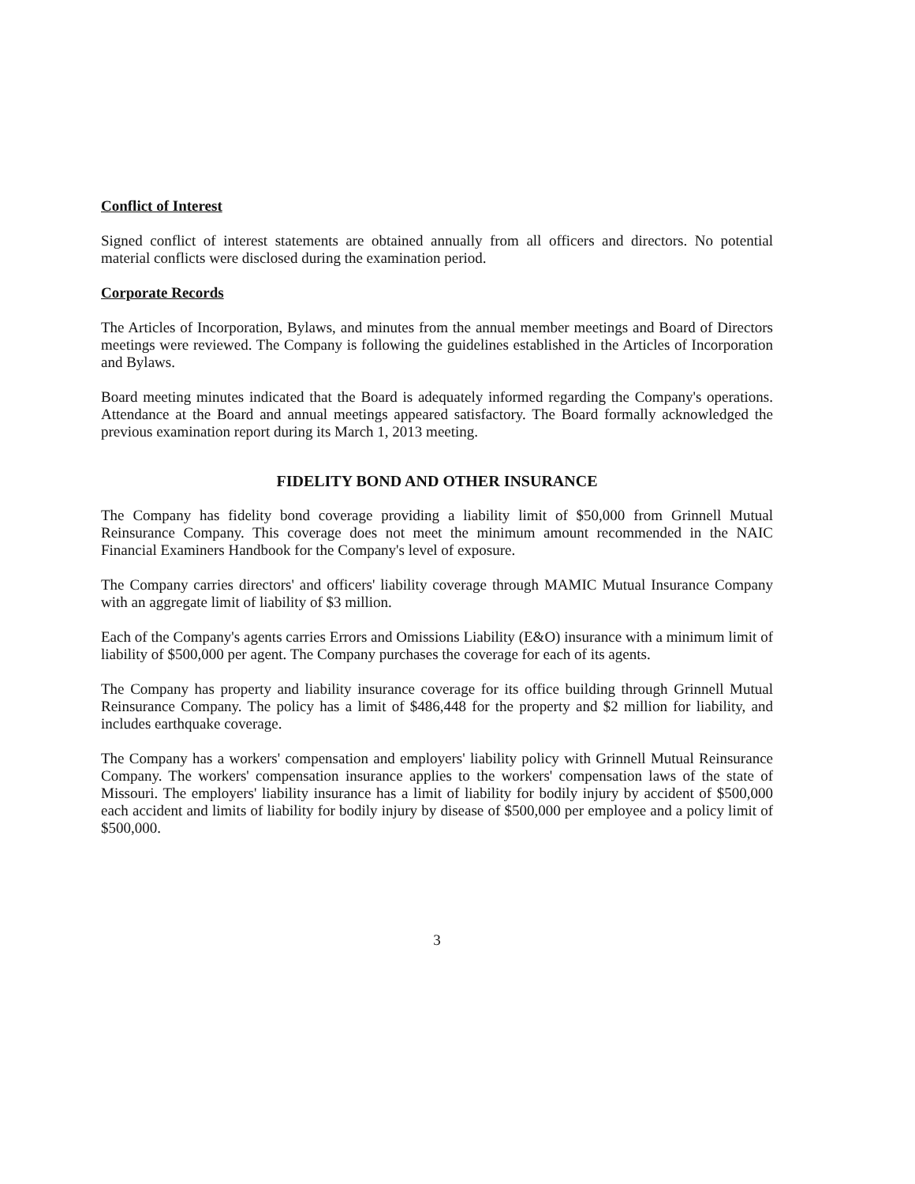Conflict of Interest
Signed conflict of interest statements are obtained annually from all officers and directors. No potential material conflicts were disclosed during the examination period.
Corporate Records
The Articles of Incorporation, Bylaws, and minutes from the annual member meetings and Board of Directors meetings were reviewed. The Company is following the guidelines established in the Articles of Incorporation and Bylaws.
Board meeting minutes indicated that the Board is adequately informed regarding the Company's operations. Attendance at the Board and annual meetings appeared satisfactory. The Board formally acknowledged the previous examination report during its March 1, 2013 meeting.
FIDELITY BOND AND OTHER INSURANCE
The Company has fidelity bond coverage providing a liability limit of $50,000 from Grinnell Mutual Reinsurance Company. This coverage does not meet the minimum amount recommended in the NAIC Financial Examiners Handbook for the Company's level of exposure.
The Company carries directors' and officers' liability coverage through MAMIC Mutual Insurance Company with an aggregate limit of liability of $3 million.
Each of the Company's agents carries Errors and Omissions Liability (E&O) insurance with a minimum limit of liability of $500,000 per agent. The Company purchases the coverage for each of its agents.
The Company has property and liability insurance coverage for its office building through Grinnell Mutual Reinsurance Company. The policy has a limit of $486,448 for the property and $2 million for liability, and includes earthquake coverage.
The Company has a workers' compensation and employers' liability policy with Grinnell Mutual Reinsurance Company. The workers' compensation insurance applies to the workers' compensation laws of the state of Missouri. The employers' liability insurance has a limit of liability for bodily injury by accident of $500,000 each accident and limits of liability for bodily injury by disease of $500,000 per employee and a policy limit of $500,000.
3